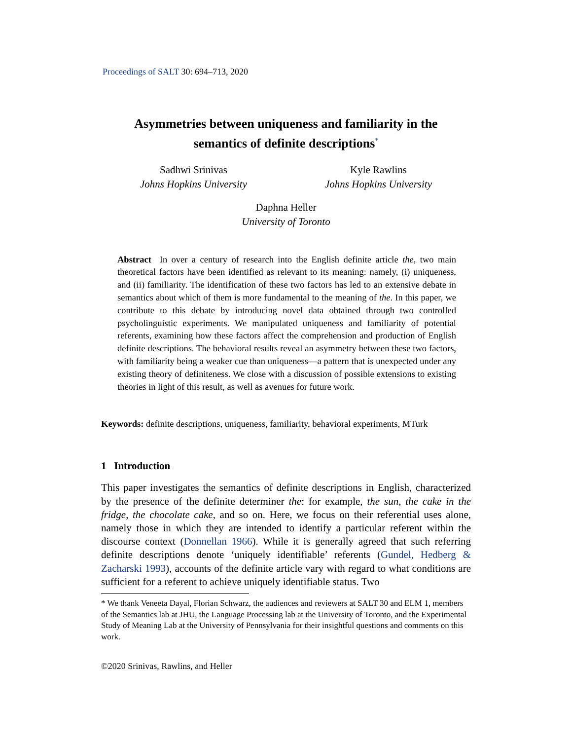Proceedings of SALT 30: 694–713, 2020
Asymmetries between uniqueness and familiarity in the
semantics of definite descriptions<sup>*</sup>
Sadhwi Srinivas
Johns Hopkins University
Kyle Rawlins
Johns Hopkins University
Daphna Heller
University of Toronto
Abstract In over a century of research into the English definite article the, two main theoretical factors have been identified as relevant to its meaning: namely, (i) uniqueness, and (ii) familiarity. The identification of these two factors has led to an extensive debate in semantics about which of them is more fundamental to the meaning of the. In this paper, we contribute to this debate by introducing novel data obtained through two controlled psycholinguistic experiments. We manipulated uniqueness and familiarity of potential referents, examining how these factors affect the comprehension and production of English definite descriptions. The behavioral results reveal an asymmetry between these two factors, with familiarity being a weaker cue than uniqueness—a pattern that is unexpected under any existing theory of definiteness. We close with a discussion of possible extensions to existing theories in light of this result, as well as avenues for future work.
Keywords: definite descriptions, uniqueness, familiarity, behavioral experiments, MTurk
1 Introduction
This paper investigates the semantics of definite descriptions in English, characterized by the presence of the definite determiner the: for example, the sun, the cake in the fridge, the chocolate cake, and so on. Here, we focus on their referential uses alone, namely those in which they are intended to identify a particular referent within the discourse context (Donnellan 1966). While it is generally agreed that such referring definite descriptions denote ‘uniquely identifiable’ referents (Gundel, Hedberg & Zacharski 1993), accounts of the definite article vary with regard to what conditions are sufficient for a referent to achieve uniquely identifiable status. Two
* We thank Veneeta Dayal, Florian Schwarz, the audiences and reviewers at SALT 30 and ELM 1, members of the Semantics lab at JHU, the Language Processing lab at the University of Toronto, and the Experimental Study of Meaning Lab at the University of Pennsylvania for their insightful questions and comments on this work.
©2020 Srinivas, Rawlins, and Heller